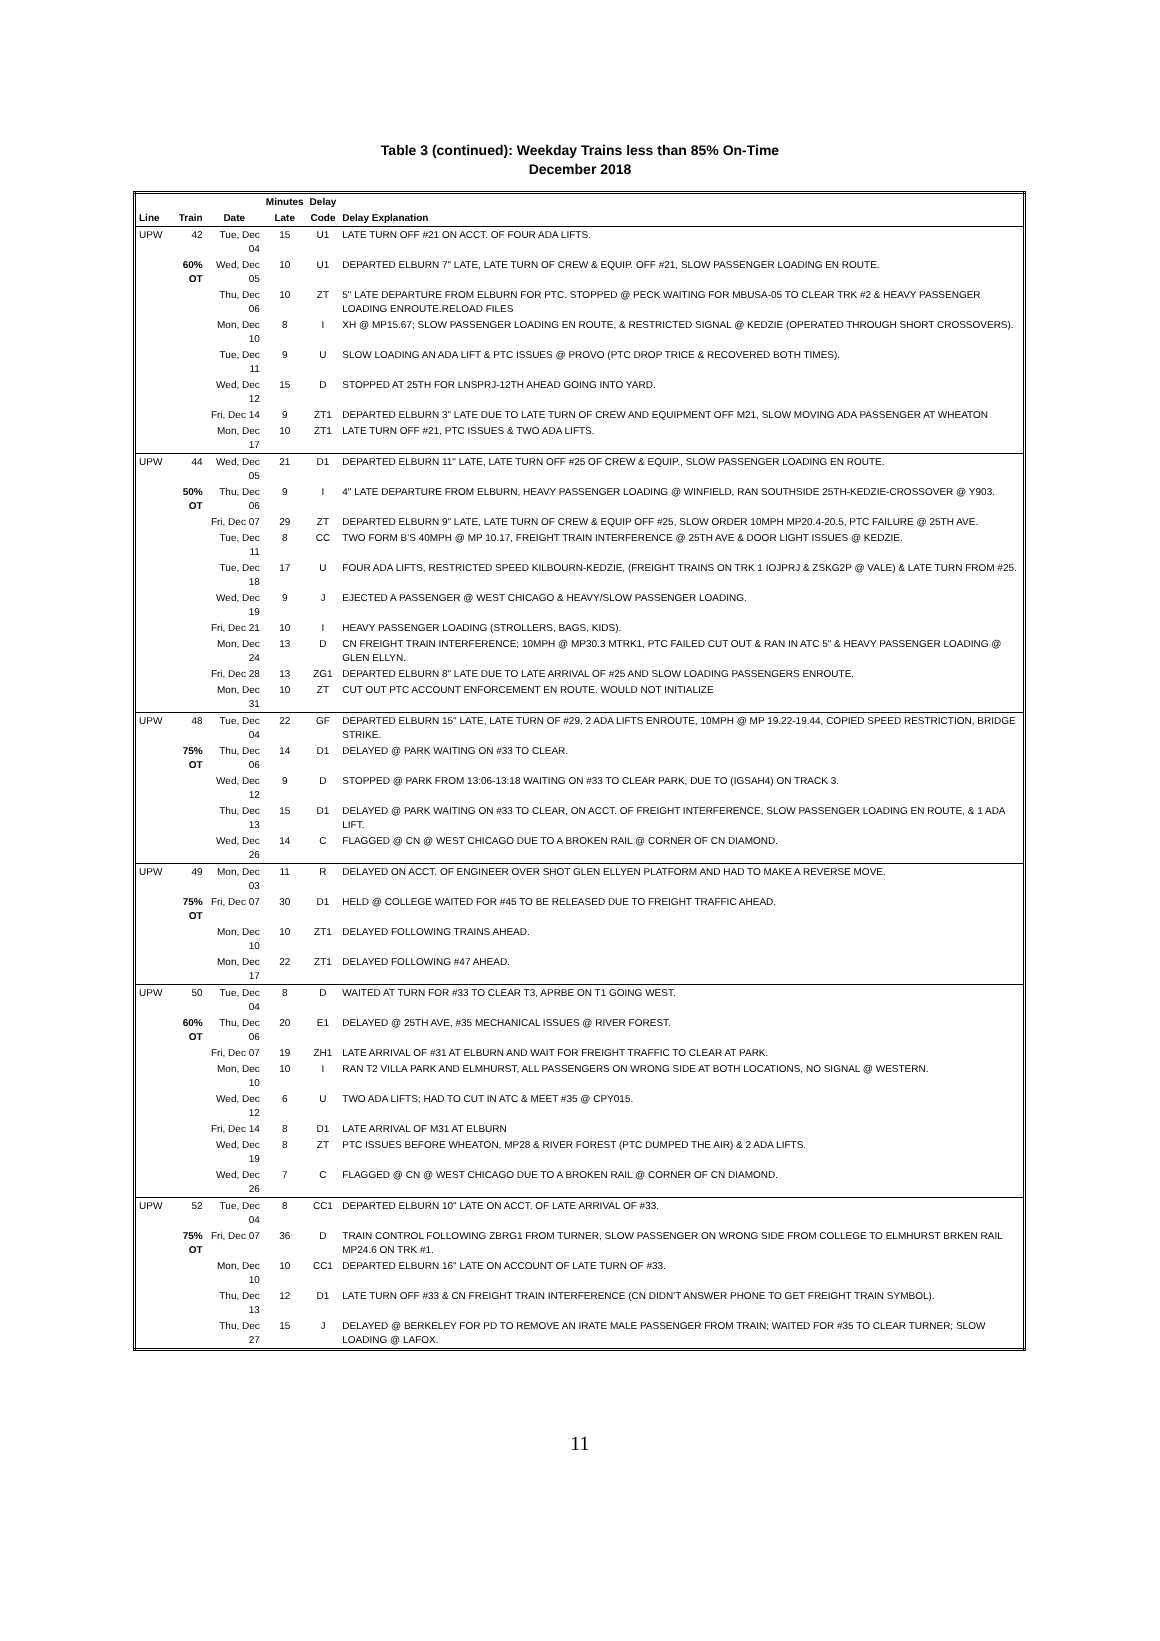Table 3 (continued): Weekday Trains less than 85% On-Time
December 2018
| | | | Minutes | Delay | |
| --- | --- | --- | --- | --- | --- |
| Line | Train | Date | Late | Code | Delay Explanation |
| UPW | 42 | Tue, Dec 04 | 15 | U1 | LATE TURN OFF #21 ON ACCT. OF FOUR ADA LIFTS. |
| | 60% OT | Wed, Dec 05 | 10 | U1 | DEPARTED ELBURN 7" LATE, LATE TURN OF CREW & EQUIP. OFF #21, SLOW PASSENGER LOADING EN ROUTE. |
| | | Thu, Dec 06 | 10 | ZT | 5" LATE DEPARTURE FROM ELBURN FOR PTC. STOPPED @ PECK WAITING FOR MBUSA-05 TO CLEAR TRK #2 & HEAVY PASSENGER LOADING ENROUTE.RELOAD FILES |
| | | Mon, Dec 10 | 8 | I | XH @ MP15.67; SLOW PASSENGER LOADING EN ROUTE, & RESTRICTED SIGNAL @ KEDZIE (OPERATED THROUGH SHORT CROSSOVERS). |
| | | Tue, Dec 11 | 9 | U | SLOW LOADING AN ADA LIFT & PTC ISSUES @ PROVO (PTC DROP TRICE & RECOVERED BOTH TIMES). |
| | | Wed, Dec 12 | 15 | D | STOPPED AT 25TH FOR LNSPRJ-12TH AHEAD GOING INTO YARD. |
| | | Fri, Dec 14 | 9 | ZT1 | DEPARTED ELBURN 3" LATE DUE TO LATE TURN OF CREW AND EQUIPMENT OFF M21, SLOW MOVING ADA PASSENGER AT WHEATON |
| | | Mon, Dec 17 | 10 | ZT1 | LATE TURN OFF #21, PTC ISSUES & TWO ADA LIFTS. |
| UPW | 44 | Wed, Dec 05 | 21 | D1 | DEPARTED ELBURN 11" LATE, LATE TURN OFF #25 OF CREW & EQUIP., SLOW PASSENGER LOADING EN ROUTE. |
| | 50% OT | Thu, Dec 06 | 9 | I | 4" LATE DEPARTURE FROM ELBURN, HEAVY PASSENGER LOADING @ WINFIELD, RAN SOUTHSIDE 25TH-KEDZIE-CROSSOVER @ Y903. |
| | | Fri, Dec 07 | 29 | ZT | DEPARTED ELBURN 9" LATE, LATE TURN OF CREW & EQUIP OFF #25, SLOW ORDER 10MPH MP20.4-20.5, PTC FAILURE @ 25TH AVE. |
| | | Tue, Dec 11 | 8 | CC | TWO FORM B'S 40MPH @ MP 10.17, FREIGHT TRAIN INTERFERENCE @ 25TH AVE & DOOR LIGHT ISSUES @ KEDZIE. |
| | | Tue, Dec 18 | 17 | U | FOUR ADA LIFTS, RESTRICTED SPEED KILBOURN-KEDZIE, (FREIGHT TRAINS ON TRK 1 IOJPRJ & ZSKG2P @ VALE) & LATE TURN FROM #25. |
| | | Wed, Dec 19 | 9 | J | EJECTED A PASSENGER @ WEST CHICAGO & HEAVY/SLOW PASSENGER LOADING. |
| | | Fri, Dec 21 | 10 | I | HEAVY PASSENGER LOADING (STROLLERS, BAGS, KIDS). |
| | | Mon, Dec 24 | 13 | D | CN FREIGHT TRAIN INTERFERENCE; 10MPH @ MP30.3 MTRK1, PTC FAILED CUT OUT & RAN IN ATC 5" & HEAVY PASSENGER LOADING @ GLEN ELLYN. |
| | | Fri, Dec 28 | 13 | ZG1 | DEPARTED ELBURN 8" LATE DUE TO LATE ARRIVAL OF #25 AND SLOW LOADING PASSENGERS ENROUTE. |
| | | Mon, Dec 31 | 10 | ZT | CUT OUT PTC ACCOUNT ENFORCEMENT EN ROUTE. WOULD NOT INITIALIZE |
| UPW | 48 | Tue, Dec 04 | 22 | GF | DEPARTED ELBURN 15" LATE, LATE TURN OF #29, 2 ADA LIFTS ENROUTE, 10MPH @ MP 19.22-19.44, COPIED SPEED RESTRICTION, BRIDGE STRIKE. |
| | 75% OT | Thu, Dec 06 | 14 | D1 | DELAYED @ PARK WAITING ON #33 TO CLEAR. |
| | | Wed, Dec 12 | 9 | D | STOPPED @ PARK FROM 13:06-13:18 WAITING ON #33 TO CLEAR PARK, DUE TO (IGSAH4) ON TRACK 3. |
| | | Thu, Dec 13 | 15 | D1 | DELAYED @ PARK WAITING ON #33 TO CLEAR, ON ACCT. OF FREIGHT INTERFERENCE, SLOW PASSENGER LOADING EN ROUTE, & 1 ADA LIFT. |
| | | Wed, Dec 26 | 14 | C | FLAGGED @ CN @ WEST CHICAGO DUE TO A BROKEN RAIL @ CORNER OF CN DIAMOND. |
| UPW | 49 | Mon, Dec 03 | 11 | R | DELAYED ON ACCT. OF ENGINEER OVER SHOT GLEN ELLYEN PLATFORM AND HAD TO MAKE A REVERSE MOVE. |
| | 75% OT | Fri, Dec 07 | 30 | D1 | HELD @ COLLEGE WAITED FOR #45 TO BE RELEASED DUE TO FREIGHT TRAFFIC AHEAD. |
| | | Mon, Dec 10 | 10 | ZT1 | DELAYED FOLLOWING TRAINS AHEAD. |
| | | Mon, Dec 17 | 22 | ZT1 | DELAYED FOLLOWING #47 AHEAD. |
| UPW | 50 | Tue, Dec 04 | 8 | D | WAITED AT TURN FOR #33 TO CLEAR T3, APRBE ON T1 GOING WEST. |
| | 60% OT | Thu, Dec 06 | 20 | E1 | DELAYED @ 25TH AVE, #35 MECHANICAL ISSUES @ RIVER FOREST. |
| | | Fri, Dec 07 | 19 | ZH1 | LATE ARRIVAL OF #31 AT ELBURN AND WAIT FOR FREIGHT TRAFFIC TO CLEAR AT PARK. |
| | | Mon, Dec 10 | 10 | I | RAN T2 VILLA PARK AND ELMHURST, ALL PASSENGERS ON WRONG SIDE AT BOTH LOCATIONS, NO SIGNAL @ WESTERN. |
| | | Wed, Dec 12 | 6 | U | TWO ADA LIFTS; HAD TO CUT IN ATC & MEET #35 @ CPY015. |
| | | Fri, Dec 14 | 8 | D1 | LATE ARRIVAL OF M31 AT ELBURN |
| | | Wed, Dec 19 | 8 | ZT | PTC ISSUES BEFORE WHEATON, MP28 & RIVER FOREST (PTC DUMPED THE AIR) & 2 ADA LIFTS. |
| | | Wed, Dec 26 | 7 | C | FLAGGED @ CN @ WEST CHICAGO DUE TO A BROKEN RAIL @ CORNER OF CN DIAMOND. |
| UPW | 52 | Tue, Dec 04 | 8 | CC1 | DEPARTED ELBURN 10" LATE ON ACCT. OF LATE ARRIVAL OF #33. |
| | 75% OT | Fri, Dec 07 | 36 | D | TRAIN CONTROL FOLLOWING ZBRG1 FROM TURNER, SLOW PASSENGER ON WRONG SIDE FROM COLLEGE TO ELMHURST BRKEN RAIL MP24.6 ON TRK #1. |
| | | Mon, Dec 10 | 10 | CC1 | DEPARTED ELBURN 16" LATE ON ACCOUNT OF LATE TURN OF #33. |
| | | Thu, Dec 13 | 12 | D1 | LATE TURN OFF #33 & CN FREIGHT TRAIN INTERFERENCE (CN DIDN'T ANSWER PHONE TO GET FREIGHT TRAIN SYMBOL). |
| | | Thu, Dec 27 | 15 | J | DELAYED @ BERKELEY FOR PD TO REMOVE AN IRATE MALE PASSENGER FROM TRAIN; WAITED FOR #35 TO CLEAR TURNER; SLOW LOADING @ LAFOX. |
11